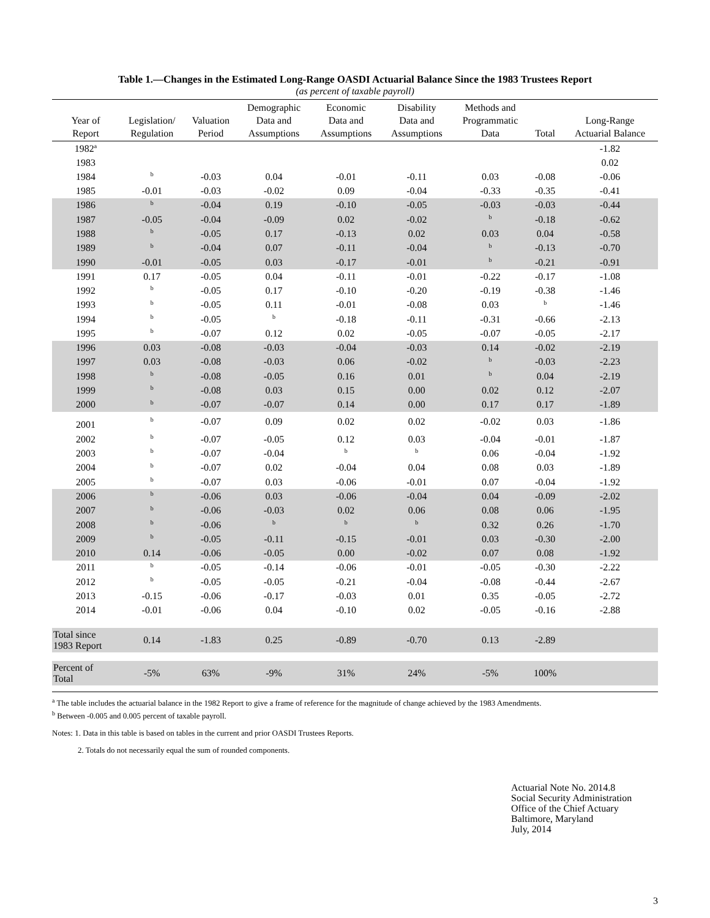Table 1.—Changes in the Estimated Long-Range OASDI Actuarial Balance Since the 1983 Trustees Report
(as percent of taxable payroll)
| Year of Report | Legislation/ Regulation | Valuation Period | Demographic Data and Assumptions | Economic Data and Assumptions | Disability Data and Assumptions | Methods and Programmatic Data | Total | Long-Range Actuarial Balance |
| --- | --- | --- | --- | --- | --- | --- | --- | --- |
| 1982<sup>a</sup> | | | | | | | | -1.82 |
| 1983 | | | | | | | | 0.02 |
| 1984 | <sup>b</sup> | -0.03 | 0.04 | -0.01 | -0.11 | 0.03 | -0.08 | -0.06 |
| 1985 | -0.01 | -0.03 | -0.02 | 0.09 | -0.04 | -0.33 | -0.35 | -0.41 |
| 1986 | <sup>b</sup> | -0.04 | 0.19 | -0.10 | -0.05 | -0.03 | -0.03 | -0.44 |
| 1987 | -0.05 | -0.04 | -0.09 | 0.02 | -0.02 | <sup>b</sup> | -0.18 | -0.62 |
| 1988 | <sup>b</sup> | -0.05 | 0.17 | -0.13 | 0.02 | 0.03 | 0.04 | -0.58 |
| 1989 | <sup>b</sup> | -0.04 | 0.07 | -0.11 | -0.04 | <sup>b</sup> | -0.13 | -0.70 |
| 1990 | -0.01 | -0.05 | 0.03 | -0.17 | -0.01 | <sup>b</sup> | -0.21 | -0.91 |
| 1991 | 0.17 | -0.05 | 0.04 | -0.11 | -0.01 | -0.22 | -0.17 | -1.08 |
| 1992 | <sup>b</sup> | -0.05 | 0.17 | -0.10 | -0.20 | -0.19 | -0.38 | -1.46 |
| 1993 | <sup>b</sup> | -0.05 | 0.11 | -0.01 | -0.08 | 0.03 | <sup>b</sup> | -1.46 |
| 1994 | <sup>b</sup> | -0.05 | <sup>b</sup> | -0.18 | -0.11 | -0.31 | -0.66 | -2.13 |
| 1995 | <sup>b</sup> | -0.07 | 0.12 | 0.02 | -0.05 | -0.07 | -0.05 | -2.17 |
| 1996 | 0.03 | -0.08 | -0.03 | -0.04 | -0.03 | 0.14 | -0.02 | -2.19 |
| 1997 | 0.03 | -0.08 | -0.03 | 0.06 | -0.02 | <sup>b</sup> | -0.03 | -2.23 |
| 1998 | <sup>b</sup> | -0.08 | -0.05 | 0.16 | 0.01 | <sup>b</sup> | 0.04 | -2.19 |
| 1999 | <sup>b</sup> | -0.08 | 0.03 | 0.15 | 0.00 | 0.02 | 0.12 | -2.07 |
| 2000 | <sup>b</sup> | -0.07 | -0.07 | 0.14 | 0.00 | 0.17 | 0.17 | -1.89 |
| 2001 | <sup>b</sup> | -0.07 | 0.09 | 0.02 | 0.02 | -0.02 | 0.03 | -1.86 |
| 2002 | <sup>b</sup> | -0.07 | -0.05 | 0.12 | 0.03 | -0.04 | -0.01 | -1.87 |
| 2003 | <sup>b</sup> | -0.07 | -0.04 | <sup>b</sup> | <sup>b</sup> | 0.06 | -0.04 | -1.92 |
| 2004 | <sup>b</sup> | -0.07 | 0.02 | -0.04 | 0.04 | 0.08 | 0.03 | -1.89 |
| 2005 | <sup>b</sup> | -0.07 | 0.03 | -0.06 | -0.01 | 0.07 | -0.04 | -1.92 |
| 2006 | <sup>b</sup> | -0.06 | 0.03 | -0.06 | -0.04 | 0.04 | -0.09 | -2.02 |
| 2007 | <sup>b</sup> | -0.06 | -0.03 | 0.02 | 0.06 | 0.08 | 0.06 | -1.95 |
| 2008 | <sup>b</sup> | -0.06 | <sup>b</sup> | <sup>b</sup> | <sup>b</sup> | 0.32 | 0.26 | -1.70 |
| 2009 | <sup>b</sup> | -0.05 | -0.11 | -0.15 | -0.01 | 0.03 | -0.30 | -2.00 |
| 2010 | 0.14 | -0.06 | -0.05 | 0.00 | -0.02 | 0.07 | 0.08 | -1.92 |
| 2011 | <sup>b</sup> | -0.05 | -0.14 | -0.06 | -0.01 | -0.05 | -0.30 | -2.22 |
| 2012 | <sup>b</sup> | -0.05 | -0.05 | -0.21 | -0.04 | -0.08 | -0.44 | -2.67 |
| 2013 | -0.15 | -0.06 | -0.17 | -0.03 | 0.01 | 0.35 | -0.05 | -2.72 |
| 2014 | -0.01 | -0.06 | 0.04 | -0.10 | 0.02 | -0.05 | -0.16 | -2.88 |
| Total since 1983 Report | 0.14 | -1.83 | 0.25 | -0.89 | -0.70 | 0.13 | -2.89 | |
| Percent of Total | -5% | 63% | -9% | 31% | 24% | -5% | 100% | |
<sup>a</sup> The table includes the actuarial balance in the 1982 Report to give a frame of reference for the magnitude of change achieved by the 1983 Amendments.
<sup>b</sup> Between -0.005 and 0.005 percent of taxable payroll.
Notes: 1. Data in this table is based on tables in the current and prior OASDI Trustees Reports.
2. Totals do not necessarily equal the sum of rounded components.
Actuarial Note No. 2014.8
Social Security Administration
Office of the Chief Actuary
Baltimore, Maryland
July, 2014
3